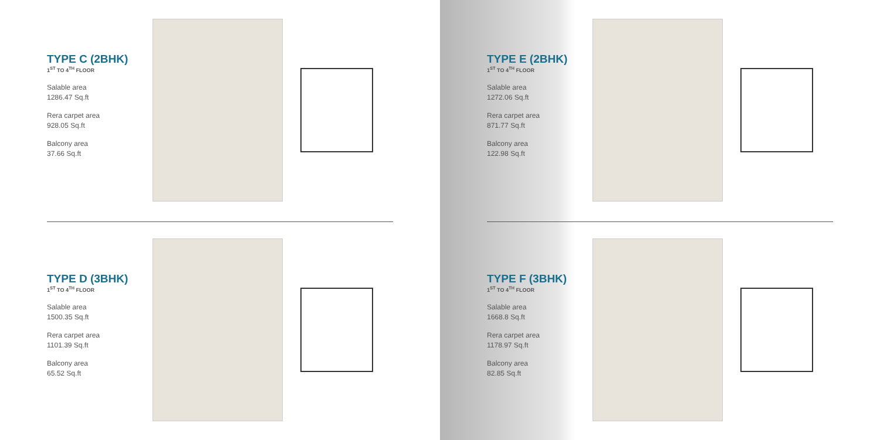TYPE C (2BHK)
1<sup>ST</sup> TO 4<sup>TH</sup> FLOOR
Salable area
1286.47 Sq.ft
Rera carpet area
928.05 Sq.ft
Balcony area
37.66 Sq.ft
TYPE D (3BHK)
1<sup>ST</sup> TO 4<sup>TH</sup> FLOOR
Salable area
1500.35 Sq.ft
Rera carpet area
1101.39 Sq.ft
Balcony area
65.52 Sq.ft
TYPE E (2BHK)
1<sup>ST</sup> TO 4<sup>TH</sup> FLOOR
Salable area
1272.06 Sq.ft
Rera carpet area
871.77 Sq.ft
Balcony area
122.98 Sq.ft
TYPE F (3BHK)
1<sup>ST</sup> TO 4<sup>TH</sup> FLOOR
Salable area
1668.8 Sq.ft
Rera carpet area
1178.97 Sq.ft
Balcony area
82.85 Sq.ft